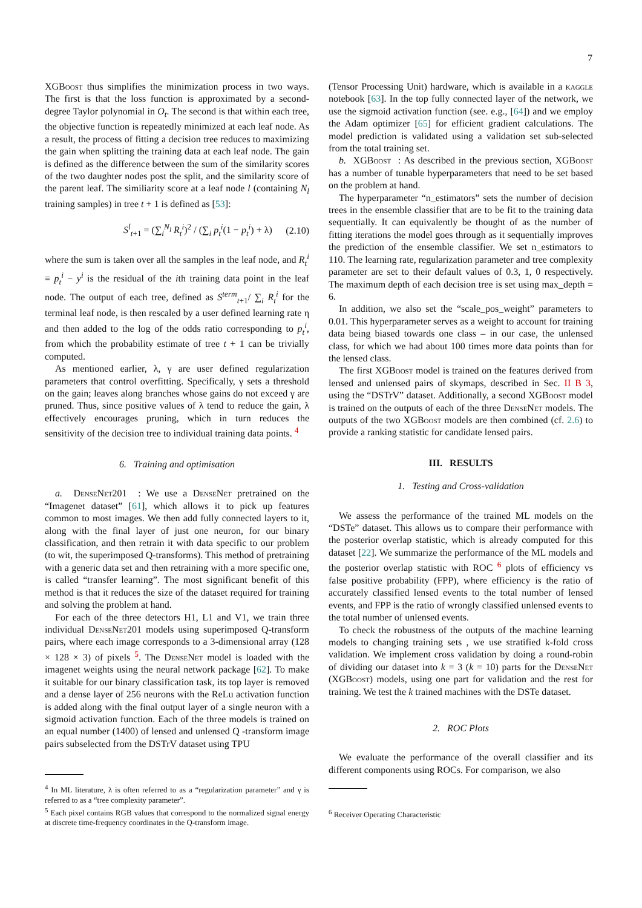7
XGBoost thus simplifies the minimization process in two ways. The first is that the loss function is approximated by a second-degree Taylor polynomial in O<sub>t</sub>. The second is that within each tree, the objective function is repeatedly minimized at each leaf node. As a result, the process of fitting a decision tree reduces to maximizing the gain when splitting the training data at each leaf node. The gain is defined as the difference between the sum of the similarity scores of the two daughter nodes post the split, and the similarity score of the parent leaf. The similiarity score at a leaf node l (containing N<sub>l</sub> training samples) in tree t + 1 is defined as [53]:
S<sup>l</sup><sub>t+1</sub> = (∑<sub>i</sub><sup>N<sub>l</sub></sup> R<sub>t</sub><sup>i</sup>)<sup>2</sup> / (∑<sub>i</sub> p<sub>t</sub><sup>i</sup>(1 − p<sub>t</sub><sup>i</sup>) + λ) (2.10)
where the sum is taken over all the samples in the leaf node, and R<sub>t</sub><sup>i</sup> ≡ p<sub>t</sub><sup>i</sup> − y<sup>i</sup> is the residual of the ith training data point in the leaf node. The output of each tree, defined as S<sup>term</sup><sub>t+1</sub>/ ∑<sub>i</sub> R<sub>t</sub><sup>i</sup> for the terminal leaf node, is then rescaled by a user defined learning rate η and then added to the log of the odds ratio corresponding to p<sub>t</sub><sup>i</sup>, from which the probability estimate of tree t + 1 can be trivially computed.
As mentioned earlier, λ, γ are user defined regularization parameters that control overfitting. Specifically, γ sets a threshold on the gain; leaves along branches whose gains do not exceed γ are pruned. Thus, since positive values of λ tend to reduce the gain, λ effectively encourages pruning, which in turn reduces the sensitivity of the decision tree to individual training data points. <sup>4</sup>
6. Training and optimisation
a. Dense Net201 : We use a Dense Net pretrained on the “Imagenet dataset” [61], which allows it to pick up features common to most images. We then add fully connected layers to it, along with the final layer of just one neuron, for our binary classification, and then retrain it with data specific to our problem (to wit, the superimposed Q-transforms). This method of pretraining with a generic data set and then retraining with a more specific one, is called “transfer learning”. The most significant benefit of this method is that it reduces the size of the dataset required for training and solving the problem at hand.
For each of the three detectors H1, L1 and V1, we train three individual Dense Net201 models using superimposed Q-transform pairs, where each image corresponds to a 3-dimensional array (128 × 128 × 3) of pixels <sup>5</sup>. The Dense Net model is loaded with the imagenet weights using the neural network package [62]. To make it suitable for our binary classification task, its top layer is removed and a dense layer of 256 neurons with the ReLu activation function is added along with the final output layer of a single neuron with a sigmoid activation function. Each of the three models is trained on an equal number (1400) of lensed and unlensed Q -transform image pairs subselected from the DSTrV dataset using TPU
<sup>4</sup> In ML literature, λ is often referred to as a “regularization parameter” and γ is referred to as a “tree complexity parameter”.
<sup>5</sup> Each pixel contains RGB values that correspond to the normalized signal energy at discrete time-frequency coordinates in the Q-transform image.
(Tensor Processing Unit) hardware, which is available in a kaggle notebook [63]. In the top fully connected layer of the network, we use the sigmoid activation function (see. e.g., [64]) and we employ the Adam optimizer [65] for efficient gradient calculations. The model prediction is validated using a validation set sub-selected from the total training set.
b. XGBoost : As described in the previous section, XGBoost has a number of tunable hyperparameters that need to be set based on the problem at hand.
The hyperparameter “n_estimators” sets the number of decision trees in the ensemble classifier that are to be fit to the training data sequentially. It can equivalently be thought of as the number of fitting iterations the model goes through as it sequentially improves the prediction of the ensemble classifier. We set n_estimators to 110. The learning rate, regularization parameter and tree complexity parameter are set to their default values of 0.3, 1, 0 respectively. The maximum depth of each decision tree is set using max_depth = 6.
In addition, we also set the “scale_pos_weight” parameters to 0.01. This hyperparameter serves as a weight to account for training data being biased towards one class – in our case, the unlensed class, for which we had about 100 times more data points than for the lensed class.
The first XGBoost model is trained on the features derived from lensed and unlensed pairs of skymaps, described in Sec. II B 3, using the “DSTrV” dataset. Additionally, a second XGBoost model is trained on the outputs of each of the three Dense Net models. The outputs of the two XGBoost models are then combined (cf. 2.6) to provide a ranking statistic for candidate lensed pairs.
III. RESULTS
1. Testing and Cross-validation
We assess the performance of the trained ML models on the “DSTe” dataset. This allows us to compare their performance with the posterior overlap statistic, which is already computed for this dataset [22]. We summarize the performance of the ML models and the posterior overlap statistic with ROC <sup>6</sup> plots of efficiency vs false positive probability (FPP), where efficiency is the ratio of accurately classified lensed events to the total number of lensed events, and FPP is the ratio of wrongly classified unlensed events to the total number of unlensed events.
To check the robustness of the outputs of the machine learning models to changing training sets , we use stratified k-fold cross validation. We implement cross validation by doing a round-robin of dividing our dataset into k = 3 (k = 10) parts for the Dense Net (XGBoost) models, using one part for validation and the rest for training. We test the k trained machines with the DSTe dataset.
2. ROC Plots
We evaluate the performance of the overall classifier and its different components using ROCs. For comparison, we also
<sup>6</sup> Receiver Operating Characteristic